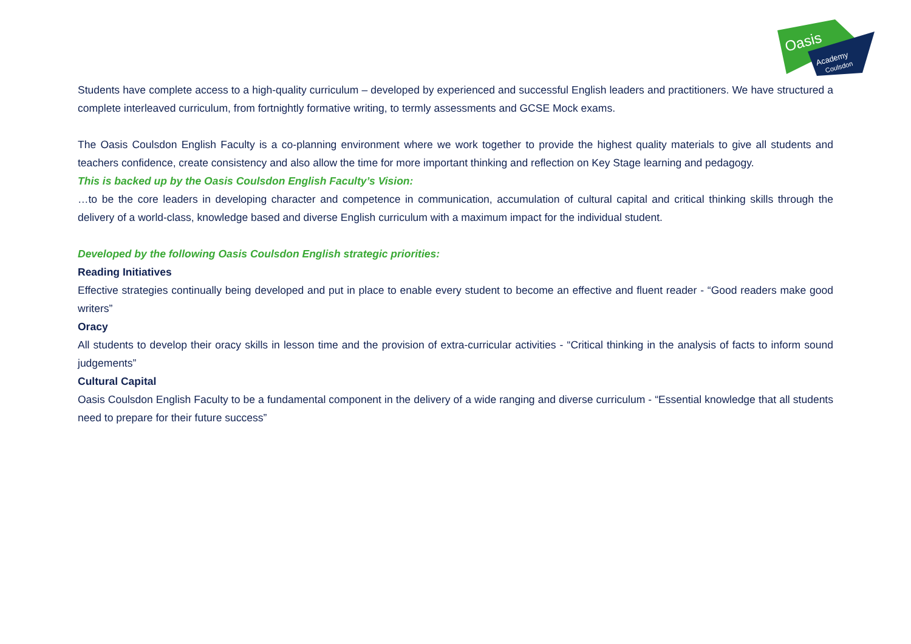Oasis
Academy
Coulsdon
Students have complete access to a high-quality curriculum – developed by experienced and successful English leaders and practitioners. We have structured a complete interleaved curriculum, from fortnightly formative writing, to termly assessments and GCSE Mock exams.
The Oasis Coulsdon English Faculty is a co-planning environment where we work together to provide the highest quality materials to give all students and teachers confidence, create consistency and also allow the time for more important thinking and reflection on Key Stage learning and pedagogy.
This is backed up by the Oasis Coulsdon English Faculty’s Vision:
…to be the core leaders in developing character and competence in communication, accumulation of cultural capital and critical thinking skills through the delivery of a world-class, knowledge based and diverse English curriculum with a maximum impact for the individual student.
Developed by the following Oasis Coulsdon English strategic priorities:
Reading Initiatives
Effective strategies continually being developed and put in place to enable every student to become an effective and fluent reader - “Good readers make good writers”
Oracy
All students to develop their oracy skills in lesson time and the provision of extra-curricular activities - “Critical thinking in the analysis of facts to inform sound judgements”
Cultural Capital
Oasis Coulsdon English Faculty to be a fundamental component in the delivery of a wide ranging and diverse curriculum - “Essential knowledge that all students need to prepare for their future success”